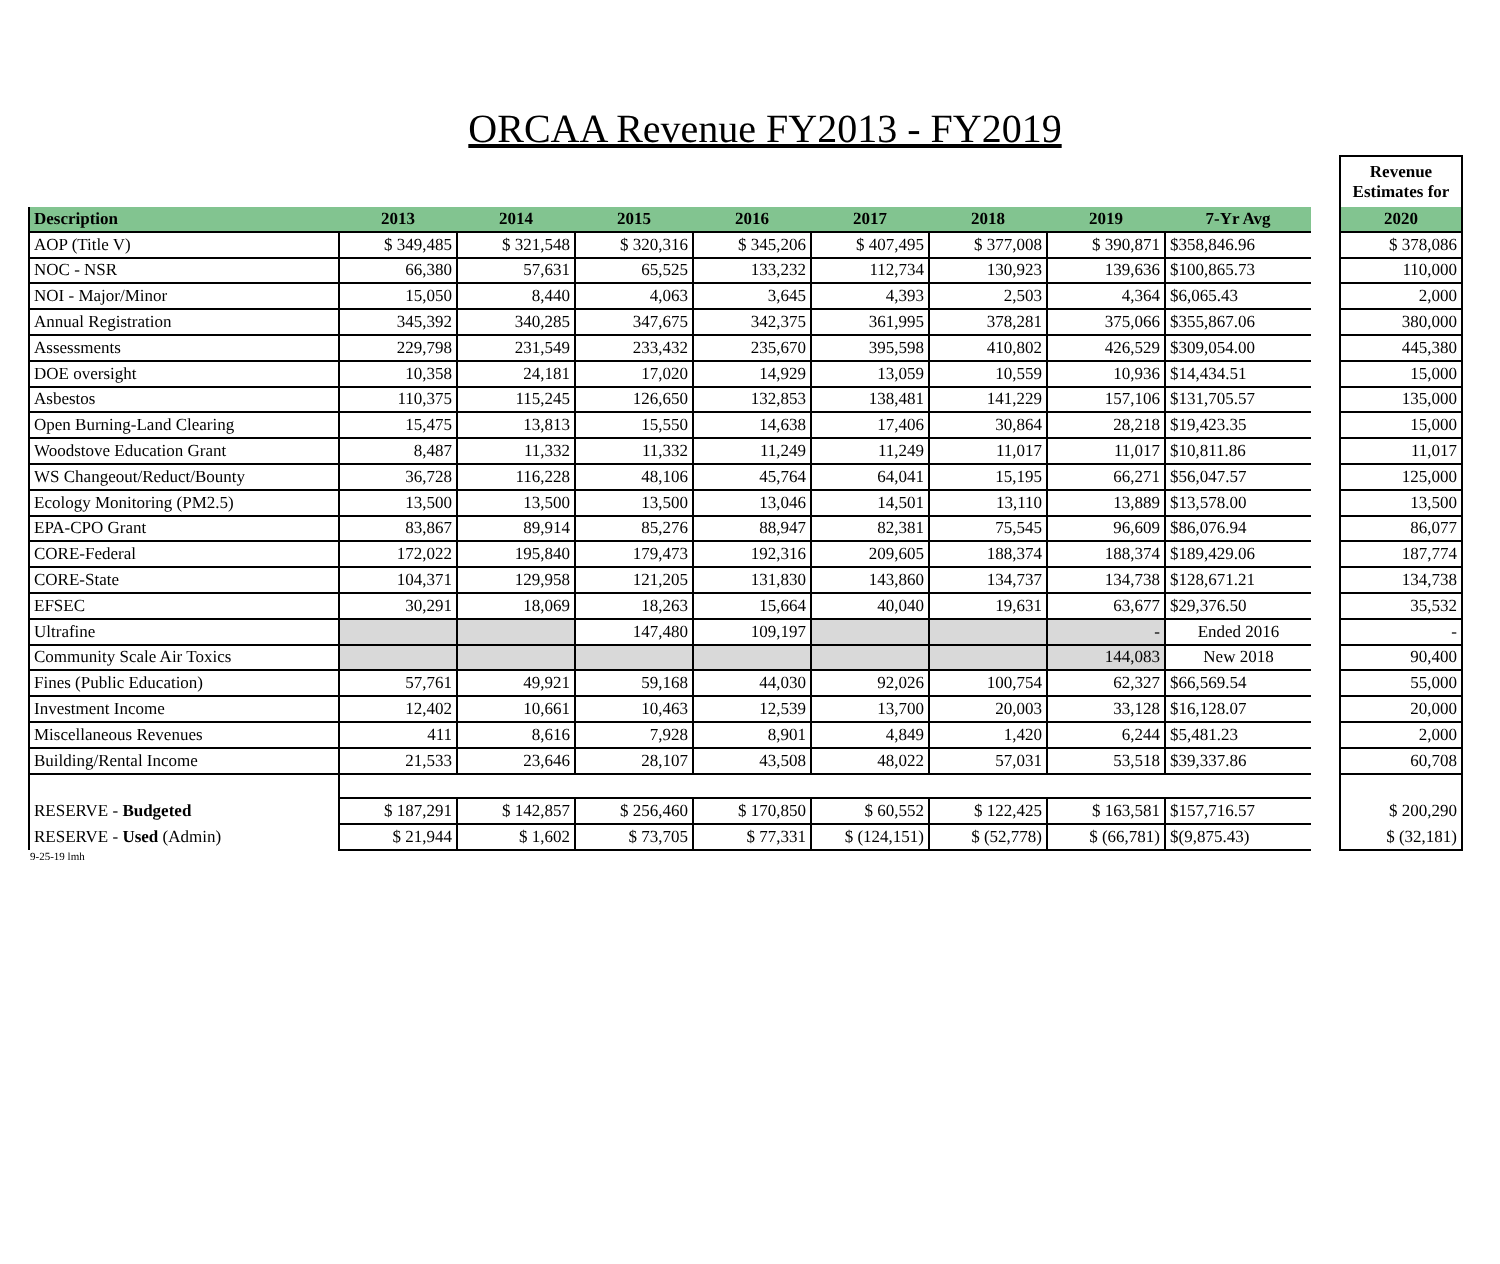ORCAA Revenue FY2013 - FY2019
| | | | | | | | | | | Revenue Estimates for |
| Description | 2013 | 2014 | 2015 | 2016 | 2017 | 2018 | 2019 | 7-Yr Avg | | 2020 |
| AOP (Title V) | $ 349,485 | $ 321,548 | $ 320,316 | $ 345,206 | $ 407,495 | $ 377,008 | $ 390,871 | $ 358,846.96 | | $ 378,086 |
| NOC - NSR | 66,380 | 57,631 | 65,525 | 133,232 | 112,734 | 130,923 | 139,636 | $ 100,865.73 | | 110,000 |
| NOI - Major/Minor | 15,050 | 8,440 | 4,063 | 3,645 | 4,393 | 2,503 | 4,364 | $ 6,065.43 | | 2,000 |
| Annual Registration | 345,392 | 340,285 | 347,675 | 342,375 | 361,995 | 378,281 | 375,066 | $ 355,867.06 | | 380,000 |
| Assessments | 229,798 | 231,549 | 233,432 | 235,670 | 395,598 | 410,802 | 426,529 | $ 309,054.00 | | 445,380 |
| DOE oversight | 10,358 | 24,181 | 17,020 | 14,929 | 13,059 | 10,559 | 10,936 | $ 14,434.51 | | 15,000 |
| Asbestos | 110,375 | 115,245 | 126,650 | 132,853 | 138,481 | 141,229 | 157,106 | $ 131,705.57 | | 135,000 |
| Open Burning-Land Clearing | 15,475 | 13,813 | 15,550 | 14,638 | 17,406 | 30,864 | 28,218 | $ 19,423.35 | | 15,000 |
| Woodstove Education Grant | 8,487 | 11,332 | 11,332 | 11,249 | 11,249 | 11,017 | 11,017 | $ 10,811.86 | | 11,017 |
| WS Changeout/Reduct/Bounty | 36,728 | 116,228 | 48,106 | 45,764 | 64,041 | 15,195 | 66,271 | $ 56,047.57 | | 125,000 |
| Ecology Monitoring (PM2.5) | 13,500 | 13,500 | 13,500 | 13,046 | 14,501 | 13,110 | 13,889 | $ 13,578.00 | | 13,500 |
| EPA-CPO Grant | 83,867 | 89,914 | 85,276 | 88,947 | 82,381 | 75,545 | 96,609 | $ 86,076.94 | | 86,077 |
| CORE-Federal | 172,022 | 195,840 | 179,473 | 192,316 | 209,605 | 188,374 | 188,374 | $ 189,429.06 | | 187,774 |
| CORE-State | 104,371 | 129,958 | 121,205 | 131,830 | 143,860 | 134,737 | 134,738 | $ 128,671.21 | | 134,738 |
| EFSEC | 30,291 | 18,069 | 18,263 | 15,664 | 40,040 | 19,631 | 63,677 | $ 29,376.50 | | 35,532 |
| Ultrafine | | | 147,480 | 109,197 | | | - | Ended 2016 | | - |
| Community Scale Air Toxics | | | | | | | 144,083 | New 2018 | | 90,400 |
| Fines (Public Education) | 57,761 | 49,921 | 59,168 | 44,030 | 92,026 | 100,754 | 62,327 | $ 66,569.54 | | 55,000 |
| Investment Income | 12,402 | 10,661 | 10,463 | 12,539 | 13,700 | 20,003 | 33,128 | $ 16,128.07 | | 20,000 |
| Miscellaneous Revenues | 411 | 8,616 | 7,928 | 8,901 | 4,849 | 1,420 | 6,244 | $ 5,481.23 | | 2,000 |
| Building/Rental Income | 21,533 | 23,646 | 28,107 | 43,508 | 48,022 | 57,031 | 53,518 | $ 39,337.86 | | 60,708 |
| RESERVE - Budgeted | $ 187,291 | $ 142,857 | $ 256,460 | $ 170,850 | $ 60,552 | $ 122,425 | $ 163,581 | $ 157,716.57 | | $ 200,290 |
| RESERVE - Used (Admin) | $ 21,944 | $ 1,602 | $ 73,705 | $ 77,331 | $ (124,151) | $ (52,778) | $ (66,781) | $ (9,875.43) | | $ (32,181) |
9-25-19 lmh